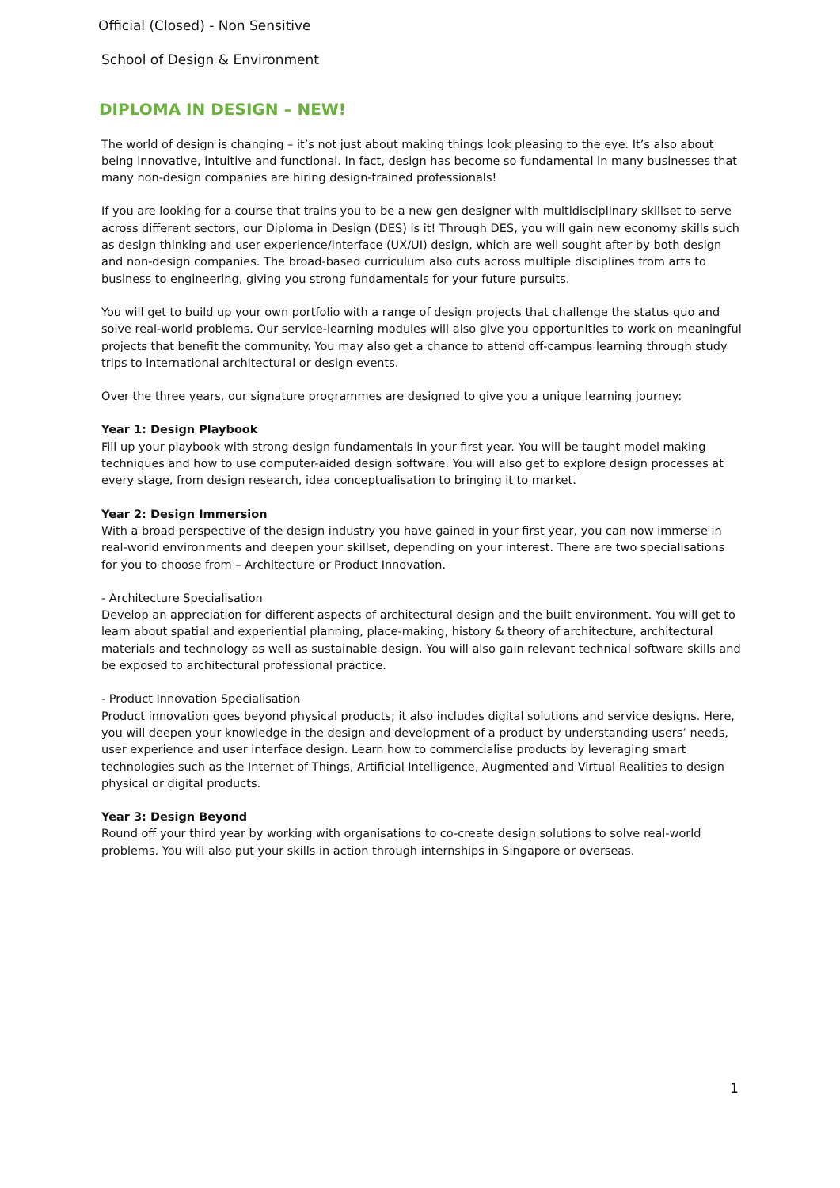Official (Closed) - Non Sensitive
School of Design & Environment
DIPLOMA IN DESIGN – NEW!
The world of design is changing – it’s not just about making things look pleasing to the eye. It’s also about being innovative, intuitive and functional. In fact, design has become so fundamental in many businesses that many non-design companies are hiring design-trained professionals!
If you are looking for a course that trains you to be a new gen designer with multidisciplinary skillset to serve across different sectors, our Diploma in Design (DES) is it! Through DES, you will gain new economy skills such as design thinking and user experience/interface (UX/UI) design, which are well sought after by both design and non-design companies. The broad-based curriculum also cuts across multiple disciplines from arts to business to engineering, giving you strong fundamentals for your future pursuits.
You will get to build up your own portfolio with a range of design projects that challenge the status quo and solve real-world problems. Our service-learning modules will also give you opportunities to work on meaningful projects that benefit the community. You may also get a chance to attend off-campus learning through study trips to international architectural or design events.
Over the three years, our signature programmes are designed to give you a unique learning journey:
Year 1: Design Playbook
Fill up your playbook with strong design fundamentals in your first year. You will be taught model making techniques and how to use computer-aided design software. You will also get to explore design processes at every stage, from design research, idea conceptualisation to bringing it to market.
Year 2: Design Immersion
With a broad perspective of the design industry you have gained in your first year, you can now immerse in real-world environments and deepen your skillset, depending on your interest. There are two specialisations for you to choose from – Architecture or Product Innovation.
- Architecture Specialisation
Develop an appreciation for different aspects of architectural design and the built environment. You will get to learn about spatial and experiential planning, place-making, history & theory of architecture, architectural materials and technology as well as sustainable design. You will also gain relevant technical software skills and be exposed to architectural professional practice.
- Product Innovation Specialisation
Product innovation goes beyond physical products; it also includes digital solutions and service designs. Here, you will deepen your knowledge in the design and development of a product by understanding users’ needs, user experience and user interface design. Learn how to commercialise products by leveraging smart technologies such as the Internet of Things, Artificial Intelligence, Augmented and Virtual Realities to design physical or digital products.
Year 3: Design Beyond
Round off your third year by working with organisations to co-create design solutions to solve real-world problems. You will also put your skills in action through internships in Singapore or overseas.
1